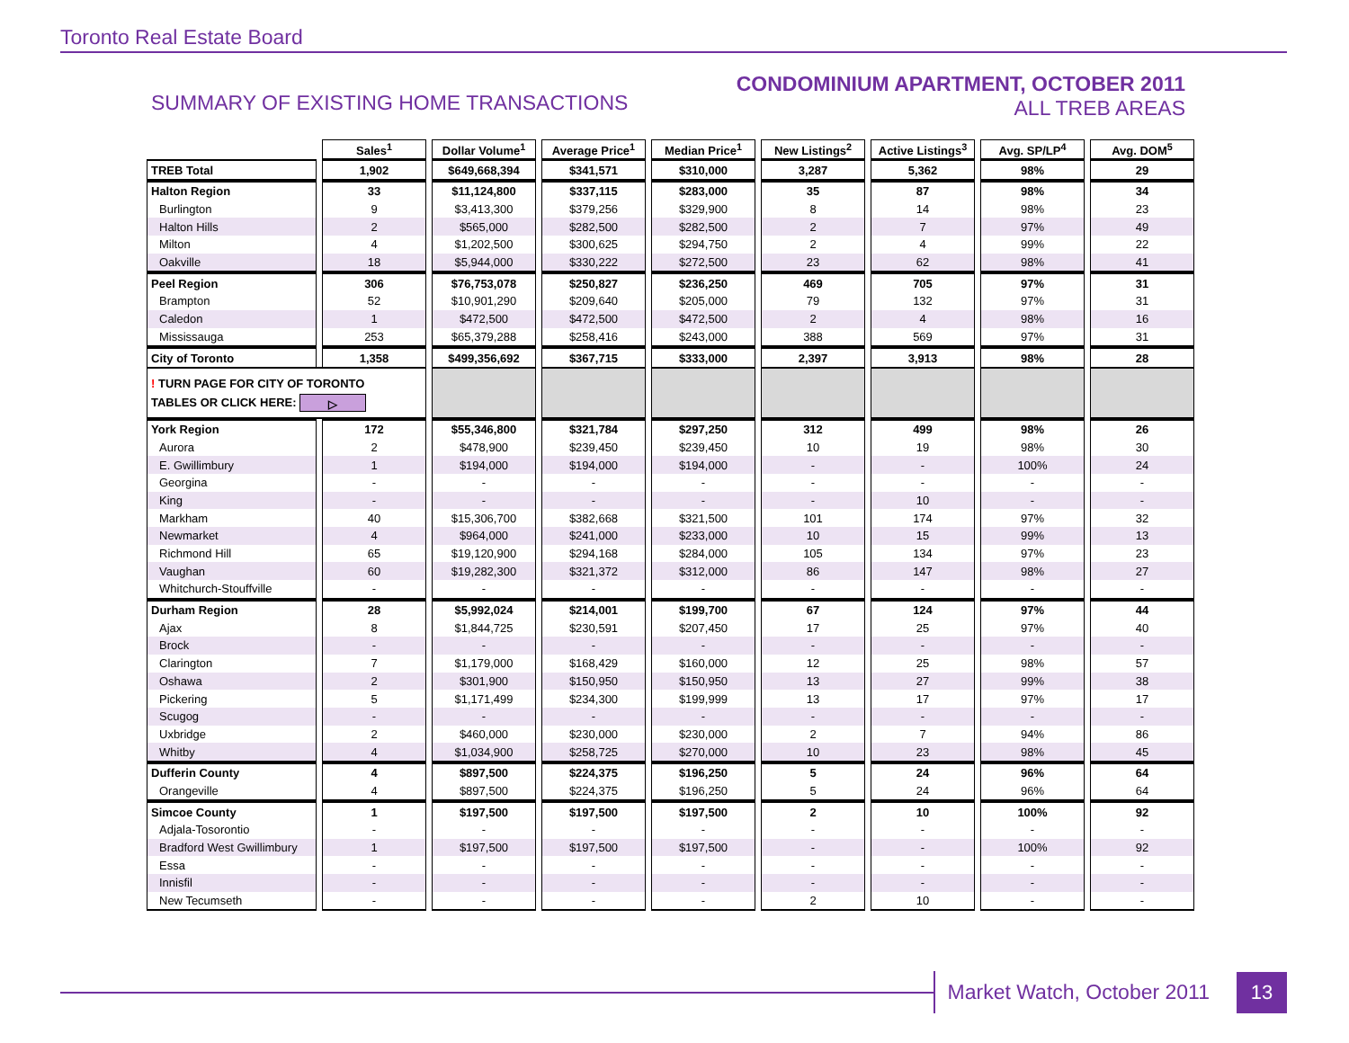Toronto Real Estate Board
SUMMARY OF EXISTING HOME TRANSACTIONS
CONDOMINIUM APARTMENT, OCTOBER 2011
ALL TREB AREAS
| | Sales<sup>1</sup> | Dollar Volume<sup>1</sup> | Average Price<sup>1</sup> | Median Price<sup>1</sup> | New Listings<sup>2</sup> | Active Listings<sup>3</sup> | Avg. SP/LP<sup>4</sup> | Avg. DOM<sup>5</sup> |
| --- | --- | --- | --- | --- | --- | --- | --- | --- |
| TREB Total | 1,902 | $649,668,394 | $341,571 | $310,000 | 3,287 | 5,362 | 98% | 29 |
| Halton Region | 33 | $11,124,800 | $337,115 | $283,000 | 35 | 87 | 98% | 34 |
| Burlington | 9 | $3,413,300 | $379,256 | $329,900 | 8 | 14 | 98% | 23 |
| Halton Hills | 2 | $565,000 | $282,500 | $282,500 | 2 | 7 | 97% | 49 |
| Milton | 4 | $1,202,500 | $300,625 | $294,750 | 2 | 4 | 99% | 22 |
| Oakville | 18 | $5,944,000 | $330,222 | $272,500 | 23 | 62 | 98% | 41 |
| Peel Region | 306 | $76,753,078 | $250,827 | $236,250 | 469 | 705 | 97% | 31 |
| Brampton | 52 | $10,901,290 | $209,640 | $205,000 | 79 | 132 | 97% | 31 |
| Caledon | 1 | $472,500 | $472,500 | $472,500 | 2 | 4 | 98% | 16 |
| Mississauga | 253 | $65,379,288 | $258,416 | $243,000 | 388 | 569 | 97% | 31 |
| City of Toronto | 1,358 | $499,356,692 | $367,715 | $333,000 | 2,397 | 3,913 | 98% | 28 |
| ! TURN PAGE FOR CITY OF TORONTO TABLES OR CLICK HERE: ▷ | | | | | | | | |
| York Region | 172 | $55,346,800 | $321,784 | $297,250 | 312 | 499 | 98% | 26 |
| Aurora | 2 | $478,900 | $239,450 | $239,450 | 10 | 19 | 98% | 30 |
| E. Gwillimbury | 1 | $194,000 | $194,000 | $194,000 | - | - | 100% | 24 |
| Georgina | - | - | - | - | - | - | - | - |
| King | - | - | - | - | - | 10 | - | - |
| Markham | 40 | $15,306,700 | $382,668 | $321,500 | 101 | 174 | 97% | 32 |
| Newmarket | 4 | $964,000 | $241,000 | $233,000 | 10 | 15 | 99% | 13 |
| Richmond Hill | 65 | $19,120,900 | $294,168 | $284,000 | 105 | 134 | 97% | 23 |
| Vaughan | 60 | $19,282,300 | $321,372 | $312,000 | 86 | 147 | 98% | 27 |
| Whitchurch-Stouffville | - | - | - | - | - | - | - | - |
| Durham Region | 28 | $5,992,024 | $214,001 | $199,700 | 67 | 124 | 97% | 44 |
| Ajax | 8 | $1,844,725 | $230,591 | $207,450 | 17 | 25 | 97% | 40 |
| Brock | - | - | - | - | - | - | - | - |
| Clarington | 7 | $1,179,000 | $168,429 | $160,000 | 12 | 25 | 98% | 57 |
| Oshawa | 2 | $301,900 | $150,950 | $150,950 | 13 | 27 | 99% | 38 |
| Pickering | 5 | $1,171,499 | $234,300 | $199,999 | 13 | 17 | 97% | 17 |
| Scugog | - | - | - | - | - | - | - | - |
| Uxbridge | 2 | $460,000 | $230,000 | $230,000 | 2 | 7 | 94% | 86 |
| Whitby | 4 | $1,034,900 | $258,725 | $270,000 | 10 | 23 | 98% | 45 |
| Dufferin County | 4 | $897,500 | $224,375 | $196,250 | 5 | 24 | 96% | 64 |
| Orangeville | 4 | $897,500 | $224,375 | $196,250 | 5 | 24 | 96% | 64 |
| Simcoe County | 1 | $197,500 | $197,500 | $197,500 | 2 | 10 | 100% | 92 |
| Adjala-Tosorontio | - | - | - | - | - | - | - | - |
| Bradford West Gwillimbury | 1 | $197,500 | $197,500 | $197,500 | - | - | 100% | 92 |
| Essa | - | - | - | - | - | - | - | - |
| Innisfil | - | - | - | - | - | - | - | - |
| New Tecumseth | - | - | - | - | 2 | 10 | - | - |
Market Watch, October 2011
13